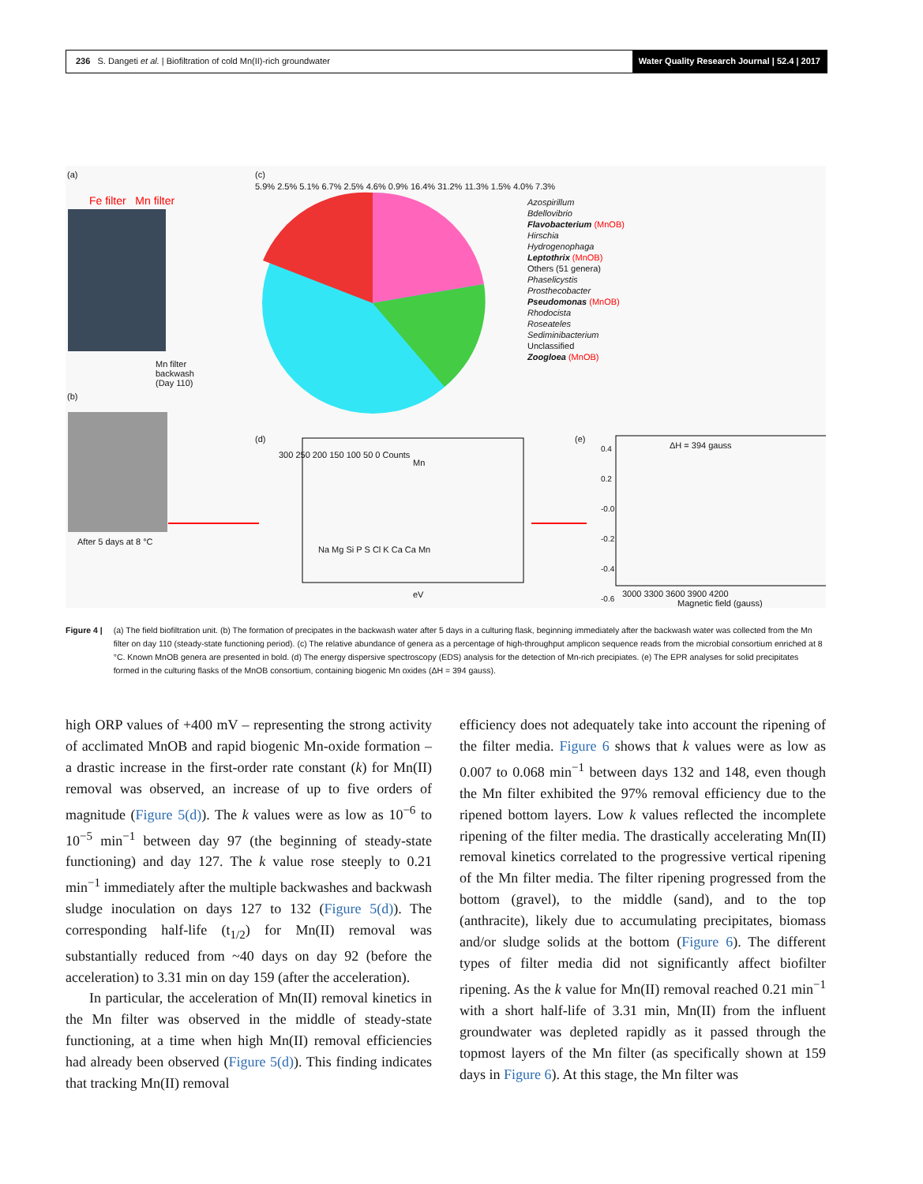236 S. Dangeti et al. | Biofiltration of cold Mn(II)-rich groundwater
Water Quality Research Journal | 52.4 | 2017
(a)
Fe filter Mn filter
(b)
Mn filter
backwash
(Day 110)
After 5 days at 8 °C
(c)
(d) (e)
5.9% 2.5% 5.1% 6.7% 2.5% 4.6% 0.9% 16.4% 31.2% 11.3% 1.5% 4.0% 7.3%
Mn
Na Mg Si P S Cl K Ca Ca Mn
300 250 200 150 100 50 0 Counts
eV
ΔH = 394 gauss
0.4
0.2
-0.0
-0.2
-0.4
-0.6
3000 3300 3600 3900 4200
Magnetic field (gauss)
Azospirillum
Bdellovibrio
Flavobacterium (MnOB)
Hirschia
Hydrogenophaga
Leptothrix (MnOB)
Others (51 genera)
Phaselicystis
Prosthecobacter
Pseudomonas (MnOB)
Rhodocista
Roseateles
Sediminibacterium
Unclassified
Zoogloea (MnOB)
Figure 4 | (a) The field biofiltration unit. (b) The formation of precipates in the backwash water after 5 days in a culturing flask, beginning immediately after the backwash water was collected from the Mn filter on day 110 (steady-state functioning period). (c) The relative abundance of genera as a percentage of high-throughput amplicon sequence reads from the microbial consortium enriched at 8 °C. Known MnOB genera are presented in bold. (d) The energy dispersive spectroscopy (EDS) analysis for the detection of Mn-rich precipiates. (e) The EPR analyses for solid precipitates formed in the culturing flasks of the MnOB consortium, containing biogenic Mn oxides (ΔH = 394 gauss).
high ORP values of +400 mV – representing the strong activity of acclimated MnOB and rapid biogenic Mn-oxide formation – a drastic increase in the first-order rate constant (k) for Mn(II) removal was observed, an increase of up to five orders of magnitude (Figure 5(d)). The k values were as low as 10<sup>−6</sup> to 10<sup>−5</sup> min<sup>−1</sup> between day 97 (the beginning of steady-state functioning) and day 127. The k value rose steeply to 0.21 min<sup>−1</sup> immediately after the multiple backwashes and backwash sludge inoculation on days 127 to 132 (Figure 5(d)). The corresponding half-life (t<sub>1/2</sub>) for Mn(II) removal was substantially reduced from ~40 days on day 92 (before the acceleration) to 3.31 min on day 159 (after the acceleration).
In particular, the acceleration of Mn(II) removal kinetics in the Mn filter was observed in the middle of steady-state functioning, at a time when high Mn(II) removal efficiencies had already been observed (Figure 5(d)). This finding indicates that tracking Mn(II) removal
efficiency does not adequately take into account the ripening of the filter media. Figure 6 shows that k values were as low as 0.007 to 0.068 min<sup>−1</sup> between days 132 and 148, even though the Mn filter exhibited the 97% removal efficiency due to the ripened bottom layers. Low k values reflected the incomplete ripening of the filter media. The drastically accelerating Mn(II) removal kinetics correlated to the progressive vertical ripening of the Mn filter media. The filter ripening progressed from the bottom (gravel), to the middle (sand), and to the top (anthracite), likely due to accumulating precipitates, biomass and/or sludge solids at the bottom (Figure 6). The different types of filter media did not significantly affect biofilter ripening. As the k value for Mn(II) removal reached 0.21 min<sup>−1</sup> with a short half-life of 3.31 min, Mn(II) from the influent groundwater was depleted rapidly as it passed through the topmost layers of the Mn filter (as specifically shown at 159 days in Figure 6). At this stage, the Mn filter was